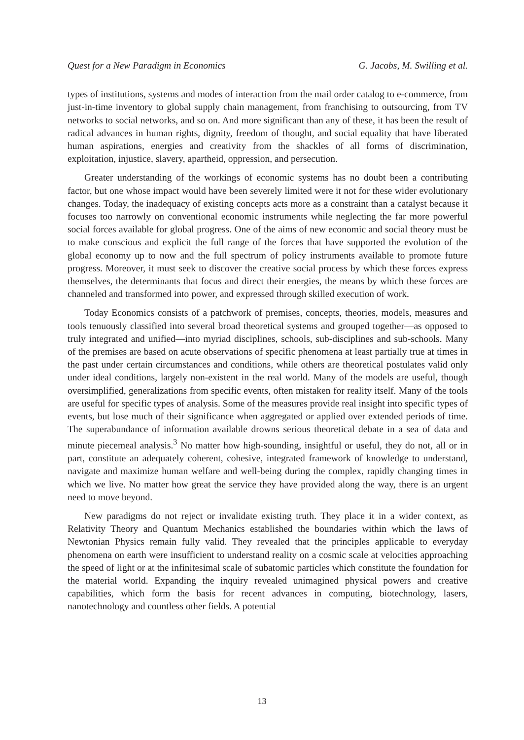Quest for a New Paradigm in Economics G. Jacobs, M. Swilling et al.
types of institutions, systems and modes of interaction from the mail order catalog to e-commerce, from just-in-time inventory to global supply chain management, from franchising to outsourcing, from TV networks to social networks, and so on. And more significant than any of these, it has been the result of radical advances in human rights, dignity, freedom of thought, and social equality that have liberated human aspirations, energies and creativity from the shackles of all forms of discrimination, exploitation, injustice, slavery, apartheid, oppression, and persecution.
Greater understanding of the workings of economic systems has no doubt been a contributing factor, but one whose impact would have been severely limited were it not for these wider evolutionary changes. Today, the inadequacy of existing concepts acts more as a constraint than a catalyst because it focuses too narrowly on conventional economic instruments while neglecting the far more powerful social forces available for global progress. One of the aims of new economic and social theory must be to make conscious and explicit the full range of the forces that have supported the evolution of the global economy up to now and the full spectrum of policy instruments available to promote future progress. Moreover, it must seek to discover the creative social process by which these forces express themselves, the determinants that focus and direct their energies, the means by which these forces are channeled and transformed into power, and expressed through skilled execution of work.
Today Economics consists of a patchwork of premises, concepts, theories, models, measures and tools tenuously classified into several broad theoretical systems and grouped together—as opposed to truly integrated and unified—into myriad disciplines, schools, sub-disciplines and sub-schools. Many of the premises are based on acute observations of specific phenomena at least partially true at times in the past under certain circumstances and conditions, while others are theoretical postulates valid only under ideal conditions, largely non-existent in the real world. Many of the models are useful, though oversimplified, generalizations from specific events, often mistaken for reality itself. Many of the tools are useful for specific types of analysis. Some of the measures provide real insight into specific types of events, but lose much of their significance when aggregated or applied over extended periods of time. The superabundance of information available drowns serious theoretical debate in a sea of data and minute piecemeal analysis.<sup>3</sup> No matter how high-sounding, insightful or useful, they do not, all or in part, constitute an adequately coherent, cohesive, integrated framework of knowledge to understand, navigate and maximize human welfare and well-being during the complex, rapidly changing times in which we live. No matter how great the service they have provided along the way, there is an urgent need to move beyond.
New paradigms do not reject or invalidate existing truth. They place it in a wider context, as Relativity Theory and Quantum Mechanics established the boundaries within which the laws of Newtonian Physics remain fully valid. They revealed that the principles applicable to everyday phenomena on earth were insufficient to understand reality on a cosmic scale at velocities approaching the speed of light or at the infinitesimal scale of subatomic particles which constitute the foundation for the material world. Expanding the inquiry revealed unimagined physical powers and creative capabilities, which form the basis for recent advances in computing, biotechnology, lasers, nanotechnology and countless other fields. A potential
13